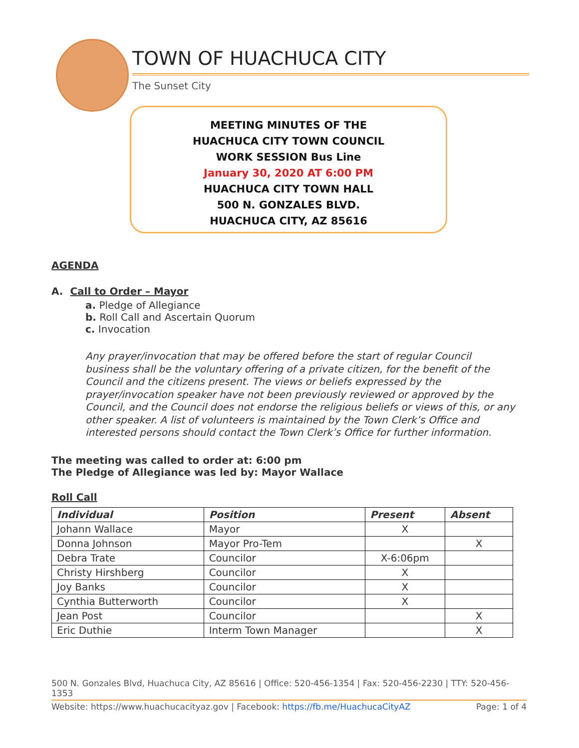TOWN OF HUACHUCA CITY
The Sunset City
MEETING MINUTES OF THE
HUACHUCA CITY TOWN COUNCIL
WORK SESSION Bus Line
January 30, 2020 AT 6:00 PM
HUACHUCA CITY TOWN HALL
500 N. GONZALES BLVD.
HUACHUCA CITY, AZ 85616
AGENDA
A. Call to Order – Mayor
a. Pledge of Allegiance
b. Roll Call and Ascertain Quorum
c. Invocation
Any prayer/invocation that may be offered before the start of regular Council business shall be the voluntary offering of a private citizen, for the benefit of the Council and the citizens present. The views or beliefs expressed by the prayer/invocation speaker have not been previously reviewed or approved by the Council, and the Council does not endorse the religious beliefs or views of this, or any other speaker. A list of volunteers is maintained by the Town Clerk’s Office and interested persons should contact the Town Clerk’s Office for further information.
The meeting was called to order at: 6:00 pm
The Pledge of Allegiance was led by: Mayor Wallace
Roll Call
| Individual | Position | Present | Absent |
| --- | --- | --- | --- |
| Johann Wallace | Mayor | X | |
| Donna Johnson | Mayor Pro-Tem | | X |
| Debra Trate | Councilor | X-6:06pm | |
| Christy Hirshberg | Councilor | X | |
| Joy Banks | Councilor | X | |
| Cynthia Butterworth | Councilor | X | |
| Jean Post | Councilor | | X |
| Eric Duthie | Interm Town Manager | | X |
500 N. Gonzales Blvd, Huachuca City, AZ 85616 | Office: 520-456-1354 | Fax: 520-456-2230 | TTY: 520-456-1353
Website: https://www.huachucacityaz.gov | Facebook: https://fb.me/HuachucaCityAZ Page: 1 of 4